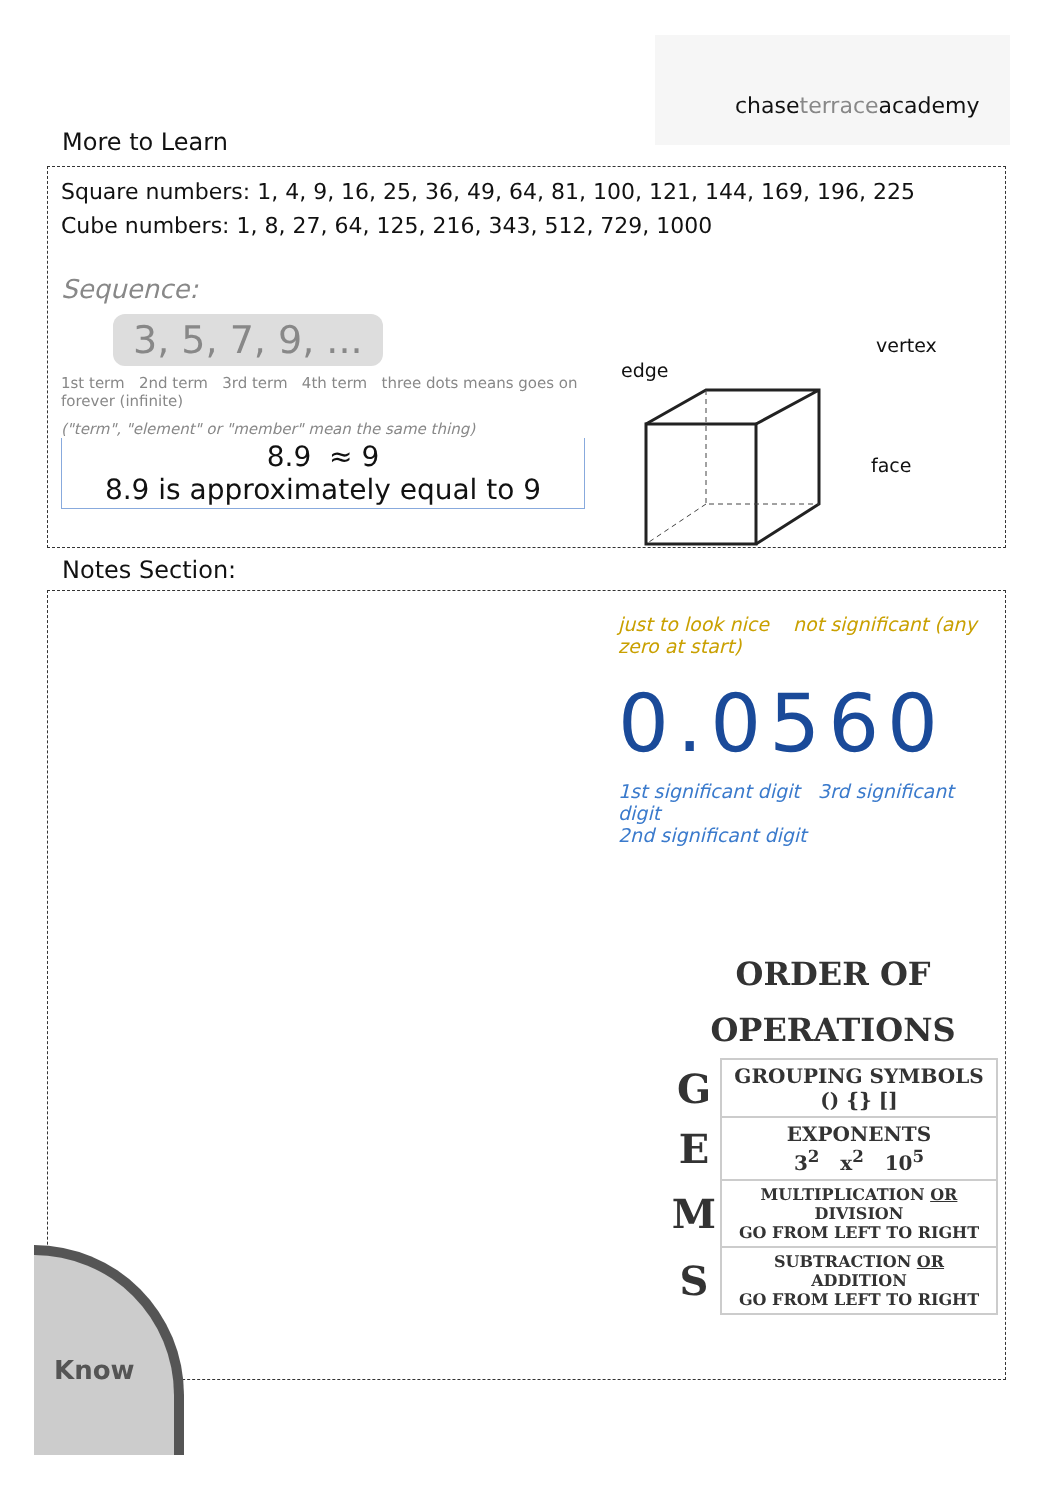chaseterraceacademy
More to Learn
Square numbers: 1, 4, 9, 16, 25, 36, 49, 64, 81, 100, 121, 144, 169, 196, 225
Cube numbers: 1, 8, 27, 64, 125, 216, 343, 512, 729, 1000
Sequence:
3, 5, 7, 9, ...
1st term 2nd term 3rd term 4th term three dots means goes on forever (infinite)
("term", "element" or "member" mean the same thing)
8.9 ≈ 9
8.9 is approximately equal to 9
vertex
edge
face
Notes Section:
just to look nice not significant (any zero at start)
0.0560
1st significant digit 3rd significant digit
2nd significant digit
ORDER OF
OPERATIONS
| G | GROUPING SYMBOLS () {} [] |
| E | EXPONENTS 3<sup>2</sup> x<sup>2</sup> 10<sup>5</sup> |
| M | MULTIPLICATION OR DIVISION GO FROM LEFT TO RIGHT |
| S | SUBTRACTION OR ADDITION GO FROM LEFT TO RIGHT |
Know